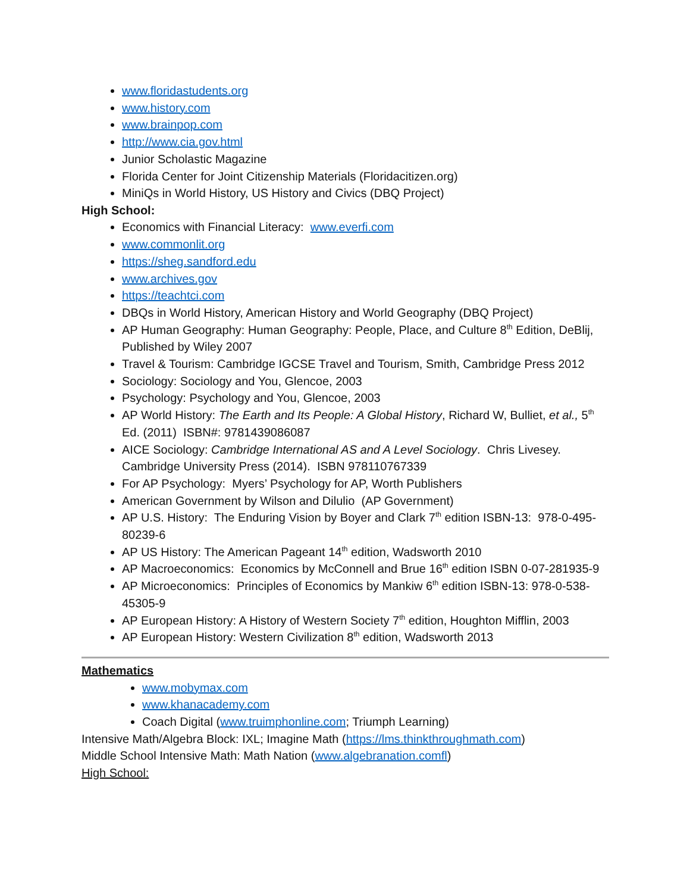www.floridastudents.org
www.history.com
www.brainpop.com
http://www.cia.gov.html
Junior Scholastic Magazine
Florida Center for Joint Citizenship Materials (Floridacitizen.org)
MiniQs in World History, US History and Civics (DBQ Project)
High School:
Economics with Financial Literacy: www.everfi.com
www.commonlit.org
https://sheg.sandford.edu
www.archives.gov
https://teachtci.com
DBQs in World History, American History and World Geography (DBQ Project)
AP Human Geography: Human Geography: People, Place, and Culture 8<sup>th</sup> Edition, DeBlij, Published by Wiley 2007
Travel & Tourism: Cambridge IGCSE Travel and Tourism, Smith, Cambridge Press 2012
Sociology: Sociology and You, Glencoe, 2003
Psychology: Psychology and You, Glencoe, 2003
AP World History: The Earth and Its People: A Global History, Richard W, Bulliet, et al., 5<sup>th</sup> Ed. (2011) ISBN#: 9781439086087
AICE Sociology: Cambridge International AS and A Level Sociology. Chris Livesey. Cambridge University Press (2014). ISBN 978110767339
For AP Psychology: Myers’ Psychology for AP, Worth Publishers
American Government by Wilson and Dilulio (AP Government)
AP U.S. History: The Enduring Vision by Boyer and Clark 7<sup>th</sup> edition ISBN-13: 978-0-495-80239-6
AP US History: The American Pageant 14<sup>th</sup> edition, Wadsworth 2010
AP Macroeconomics: Economics by McConnell and Brue 16<sup>th</sup> edition ISBN 0-07-281935-9
AP Microeconomics: Principles of Economics by Mankiw 6<sup>th</sup> edition ISBN-13: 978-0-538-45305-9
AP European History: A History of Western Society 7<sup>th</sup> edition, Houghton Mifflin, 2003
AP European History: Western Civilization 8<sup>th</sup> edition, Wadsworth 2013
Mathematics
www.mobymax.com
www.khanacademy.com
Coach Digital (www.truimphonline.com; Triumph Learning)
Intensive Math/Algebra Block: IXL; Imagine Math (https://lms.thinkthroughmath.com)
Middle School Intensive Math: Math Nation (www.algebranation.comfl)
High School: